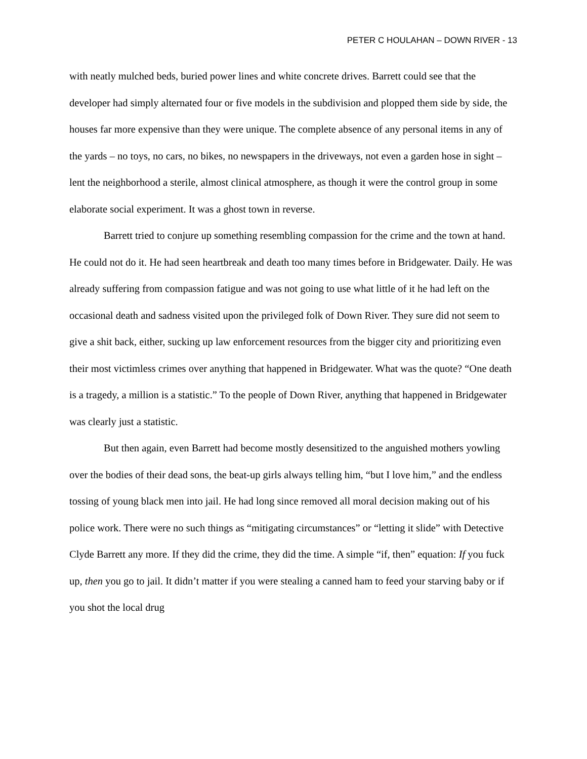PETER C HOULAHAN – DOWN RIVER - 13
with neatly mulched beds, buried power lines and white concrete drives. Barrett could see that the developer had simply alternated four or five models in the subdivision and plopped them side by side, the houses far more expensive than they were unique. The complete absence of any personal items in any of the yards – no toys, no cars, no bikes, no newspapers in the driveways, not even a garden hose in sight – lent the neighborhood a sterile, almost clinical atmosphere, as though it were the control group in some elaborate social experiment. It was a ghost town in reverse.
Barrett tried to conjure up something resembling compassion for the crime and the town at hand. He could not do it. He had seen heartbreak and death too many times before in Bridgewater. Daily. He was already suffering from compassion fatigue and was not going to use what little of it he had left on the occasional death and sadness visited upon the privileged folk of Down River. They sure did not seem to give a shit back, either, sucking up law enforcement resources from the bigger city and prioritizing even their most victimless crimes over anything that happened in Bridgewater. What was the quote? “One death is a tragedy, a million is a statistic.” To the people of Down River, anything that happened in Bridgewater was clearly just a statistic.
But then again, even Barrett had become mostly desensitized to the anguished mothers yowling over the bodies of their dead sons, the beat-up girls always telling him, “but I love him,” and the endless tossing of young black men into jail. He had long since removed all moral decision making out of his police work. There were no such things as “mitigating circumstances” or “letting it slide” with Detective Clyde Barrett any more. If they did the crime, they did the time. A simple “if, then” equation: If you fuck up, then you go to jail. It didn’t matter if you were stealing a canned ham to feed your starving baby or if you shot the local drug